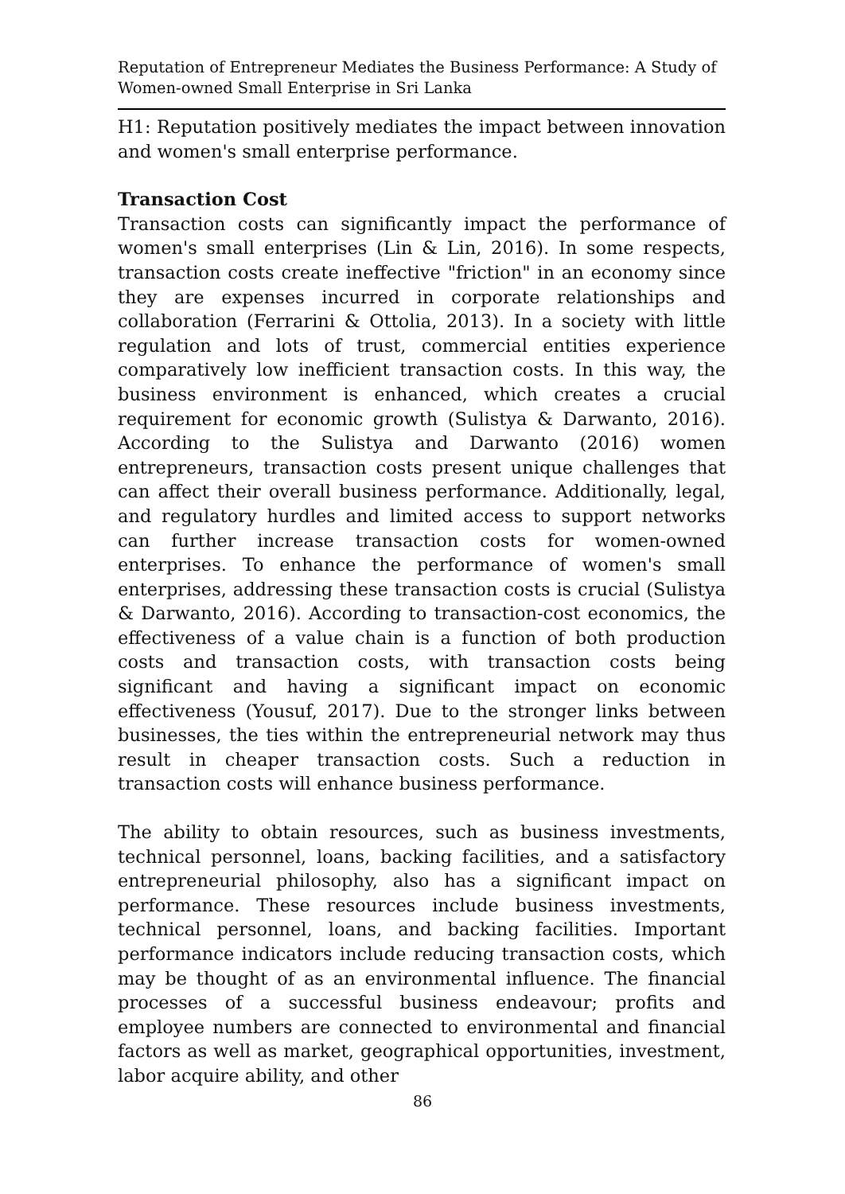Reputation of Entrepreneur Mediates the Business Performance: A Study of Women-owned Small Enterprise in Sri Lanka
H1: Reputation positively mediates the impact between innovation and women's small enterprise performance.
Transaction Cost
Transaction costs can significantly impact the performance of women's small enterprises (Lin & Lin, 2016). In some respects, transaction costs create ineffective "friction" in an economy since they are expenses incurred in corporate relationships and collaboration (Ferrarini & Ottolia, 2013). In a society with little regulation and lots of trust, commercial entities experience comparatively low inefficient transaction costs. In this way, the business environment is enhanced, which creates a crucial requirement for economic growth (Sulistya & Darwanto, 2016). According to the Sulistya and Darwanto (2016) women entrepreneurs, transaction costs present unique challenges that can affect their overall business performance. Additionally, legal, and regulatory hurdles and limited access to support networks can further increase transaction costs for women-owned enterprises. To enhance the performance of women's small enterprises, addressing these transaction costs is crucial (Sulistya & Darwanto, 2016). According to transaction-cost economics, the effectiveness of a value chain is a function of both production costs and transaction costs, with transaction costs being significant and having a significant impact on economic effectiveness (Yousuf, 2017). Due to the stronger links between businesses, the ties within the entrepreneurial network may thus result in cheaper transaction costs. Such a reduction in transaction costs will enhance business performance.
The ability to obtain resources, such as business investments, technical personnel, loans, backing facilities, and a satisfactory entrepreneurial philosophy, also has a significant impact on performance. These resources include business investments, technical personnel, loans, and backing facilities. Important performance indicators include reducing transaction costs, which may be thought of as an environmental influence. The financial processes of a successful business endeavour; profits and employee numbers are connected to environmental and financial factors as well as market, geographical opportunities, investment, labor acquire ability, and other
86